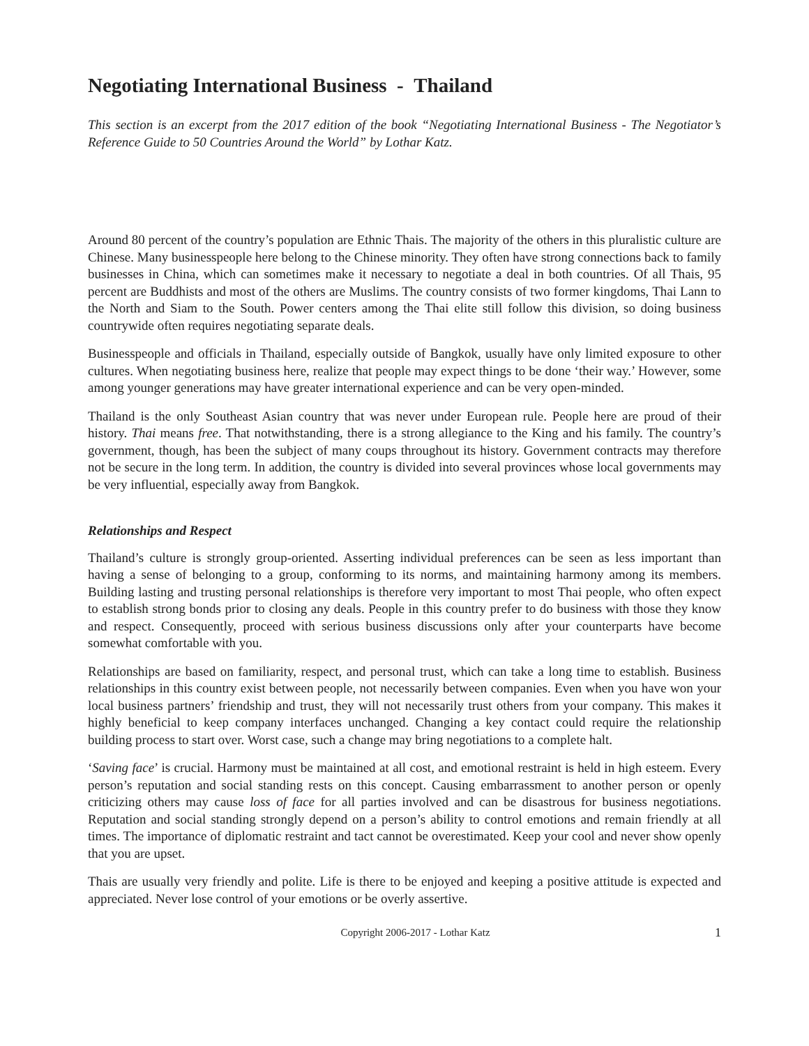Negotiating International Business - Thailand
This section is an excerpt from the 2017 edition of the book “Negotiating International Business - The Negotiator’s Reference Guide to 50 Countries Around the World” by Lothar Katz.
Around 80 percent of the country’s population are Ethnic Thais. The majority of the others in this pluralistic culture are Chinese. Many businesspeople here belong to the Chinese minority. They often have strong connections back to family businesses in China, which can sometimes make it necessary to negotiate a deal in both countries. Of all Thais, 95 percent are Buddhists and most of the others are Muslims. The country consists of two former kingdoms, Thai Lann to the North and Siam to the South. Power centers among the Thai elite still follow this division, so doing business countrywide often requires negotiating separate deals.
Businesspeople and officials in Thailand, especially outside of Bangkok, usually have only limited exposure to other cultures. When negotiating business here, realize that people may expect things to be done ‘their way.’ However, some among younger generations may have greater international experience and can be very open-minded.
Thailand is the only Southeast Asian country that was never under European rule. People here are proud of their history. Thai means free. That notwithstanding, there is a strong allegiance to the King and his family. The country’s government, though, has been the subject of many coups throughout its history. Government contracts may therefore not be secure in the long term. In addition, the country is divided into several provinces whose local governments may be very influential, especially away from Bangkok.
Relationships and Respect
Thailand’s culture is strongly group-oriented. Asserting individual preferences can be seen as less important than having a sense of belonging to a group, conforming to its norms, and maintaining harmony among its members. Building lasting and trusting personal relationships is therefore very important to most Thai people, who often expect to establish strong bonds prior to closing any deals. People in this country prefer to do business with those they know and respect. Consequently, proceed with serious business discussions only after your counterparts have become somewhat comfortable with you.
Relationships are based on familiarity, respect, and personal trust, which can take a long time to establish. Business relationships in this country exist between people, not necessarily between companies. Even when you have won your local business partners’ friendship and trust, they will not necessarily trust others from your company. This makes it highly beneficial to keep company interfaces unchanged. Changing a key contact could require the relationship building process to start over. Worst case, such a change may bring negotiations to a complete halt.
‘Saving face’ is crucial. Harmony must be maintained at all cost, and emotional restraint is held in high esteem. Every person’s reputation and social standing rests on this concept. Causing embarrassment to another person or openly criticizing others may cause loss of face for all parties involved and can be disastrous for business negotiations. Reputation and social standing strongly depend on a person’s ability to control emotions and remain friendly at all times. The importance of diplomatic restraint and tact cannot be overestimated. Keep your cool and never show openly that you are upset.
Thais are usually very friendly and polite. Life is there to be enjoyed and keeping a positive attitude is expected and appreciated. Never lose control of your emotions or be overly assertive.
Copyright 2006-2017 - Lothar Katz 1